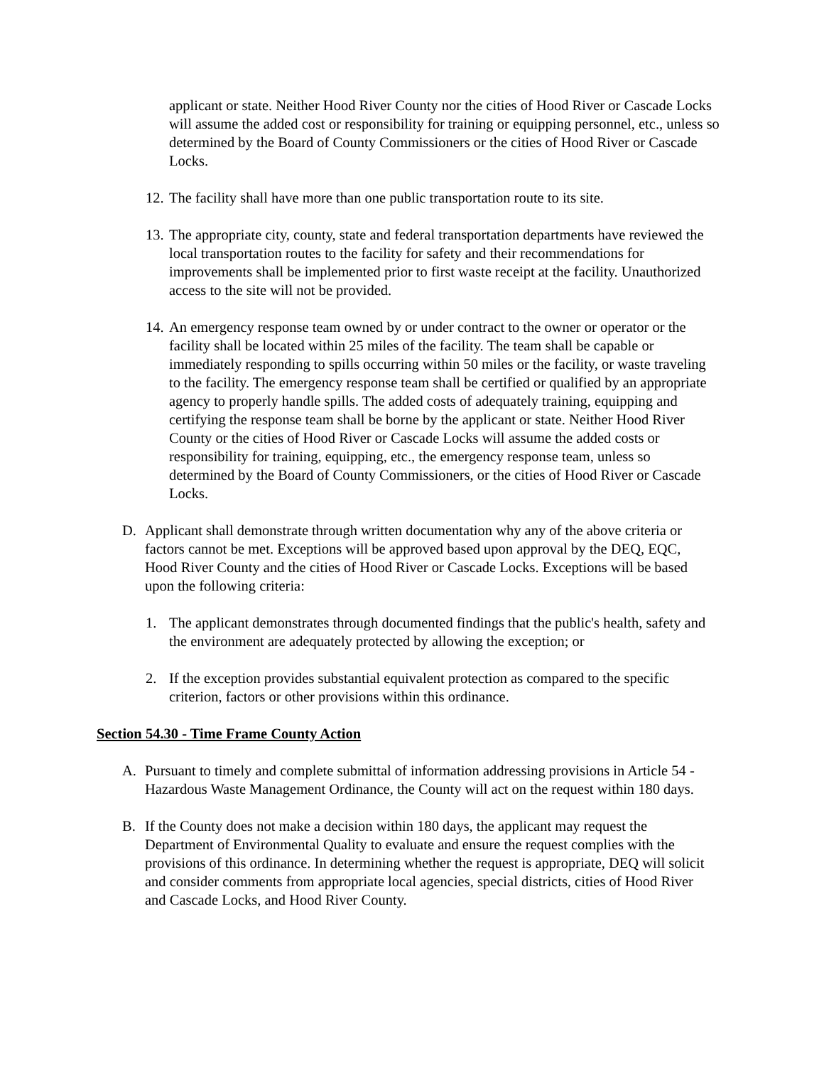applicant or state. Neither Hood River County nor the cities of Hood River or Cascade Locks will assume the added cost or responsibility for training or equipping personnel, etc., unless so determined by the Board of County Commissioners or the cities of Hood River or Cascade Locks.
12. The facility shall have more than one public transportation route to its site.
13. The appropriate city, county, state and federal transportation departments have reviewed the local transportation routes to the facility for safety and their recommendations for improvements shall be implemented prior to first waste receipt at the facility. Unauthorized access to the site will not be provided.
14. An emergency response team owned by or under contract to the owner or operator or the facility shall be located within 25 miles of the facility. The team shall be capable or immediately responding to spills occurring within 50 miles or the facility, or waste traveling to the facility. The emergency response team shall be certified or qualified by an appropriate agency to properly handle spills. The added costs of adequately training, equipping and certifying the response team shall be borne by the applicant or state. Neither Hood River County or the cities of Hood River or Cascade Locks will assume the added costs or responsibility for training, equipping, etc., the emergency response team, unless so determined by the Board of County Commissioners, or the cities of Hood River or Cascade Locks.
D. Applicant shall demonstrate through written documentation why any of the above criteria or factors cannot be met. Exceptions will be approved based upon approval by the DEQ, EQC, Hood River County and the cities of Hood River or Cascade Locks. Exceptions will be based upon the following criteria:
1. The applicant demonstrates through documented findings that the public's health, safety and the environment are adequately protected by allowing the exception; or
2. If the exception provides substantial equivalent protection as compared to the specific criterion, factors or other provisions within this ordinance.
Section 54.30 - Time Frame County Action
A. Pursuant to timely and complete submittal of information addressing provisions in Article 54 - Hazardous Waste Management Ordinance, the County will act on the request within 180 days.
B. If the County does not make a decision within 180 days, the applicant may request the Department of Environmental Quality to evaluate and ensure the request complies with the provisions of this ordinance. In determining whether the request is appropriate, DEQ will solicit and consider comments from appropriate local agencies, special districts, cities of Hood River and Cascade Locks, and Hood River County.